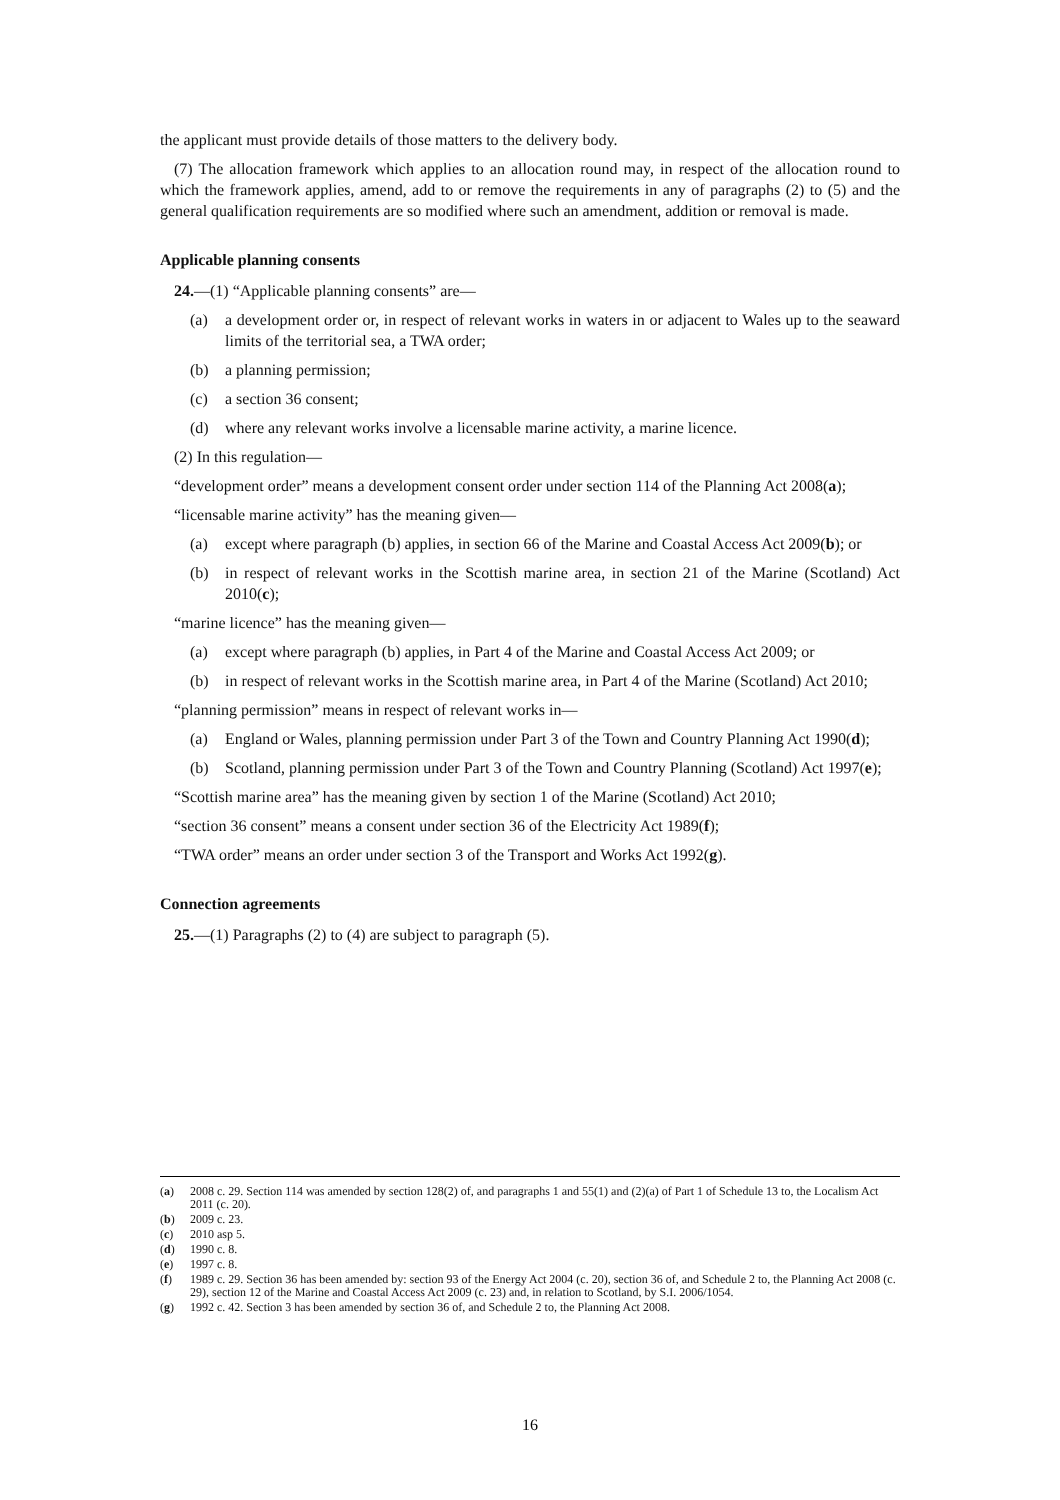the applicant must provide details of those matters to the delivery body.
(7) The allocation framework which applies to an allocation round may, in respect of the allocation round to which the framework applies, amend, add to or remove the requirements in any of paragraphs (2) to (5) and the general qualification requirements are so modified where such an amendment, addition or removal is made.
Applicable planning consents
24.—(1) “Applicable planning consents” are—
(a) a development order or, in respect of relevant works in waters in or adjacent to Wales up to the seaward limits of the territorial sea, a TWA order;
(b) a planning permission;
(c) a section 36 consent;
(d) where any relevant works involve a licensable marine activity, a marine licence.
(2) In this regulation—
“development order” means a development consent order under section 114 of the Planning Act 2008(a);
“licensable marine activity” has the meaning given—
(a) except where paragraph (b) applies, in section 66 of the Marine and Coastal Access Act 2009(b); or
(b) in respect of relevant works in the Scottish marine area, in section 21 of the Marine (Scotland) Act 2010(c);
“marine licence” has the meaning given—
(a) except where paragraph (b) applies, in Part 4 of the Marine and Coastal Access Act 2009; or
(b) in respect of relevant works in the Scottish marine area, in Part 4 of the Marine (Scotland) Act 2010;
“planning permission” means in respect of relevant works in—
(a) England or Wales, planning permission under Part 3 of the Town and Country Planning Act 1990(d);
(b) Scotland, planning permission under Part 3 of the Town and Country Planning (Scotland) Act 1997(e);
“Scottish marine area” has the meaning given by section 1 of the Marine (Scotland) Act 2010;
“section 36 consent” means a consent under section 36 of the Electricity Act 1989(f);
“TWA order” means an order under section 3 of the Transport and Works Act 1992(g).
Connection agreements
25.—(1) Paragraphs (2) to (4) are subject to paragraph (5).
(a) 2008 c. 29. Section 114 was amended by section 128(2) of, and paragraphs 1 and 55(1) and (2)(a) of Part 1 of Schedule 13 to, the Localism Act 2011 (c. 20).
(b) 2009 c. 23.
(c) 2010 asp 5.
(d) 1990 c. 8.
(e) 1997 c. 8.
(f) 1989 c. 29. Section 36 has been amended by: section 93 of the Energy Act 2004 (c. 20), section 36 of, and Schedule 2 to, the Planning Act 2008 (c. 29), section 12 of the Marine and Coastal Access Act 2009 (c. 23) and, in relation to Scotland, by S.I. 2006/1054.
(g) 1992 c. 42. Section 3 has been amended by section 36 of, and Schedule 2 to, the Planning Act 2008.
16